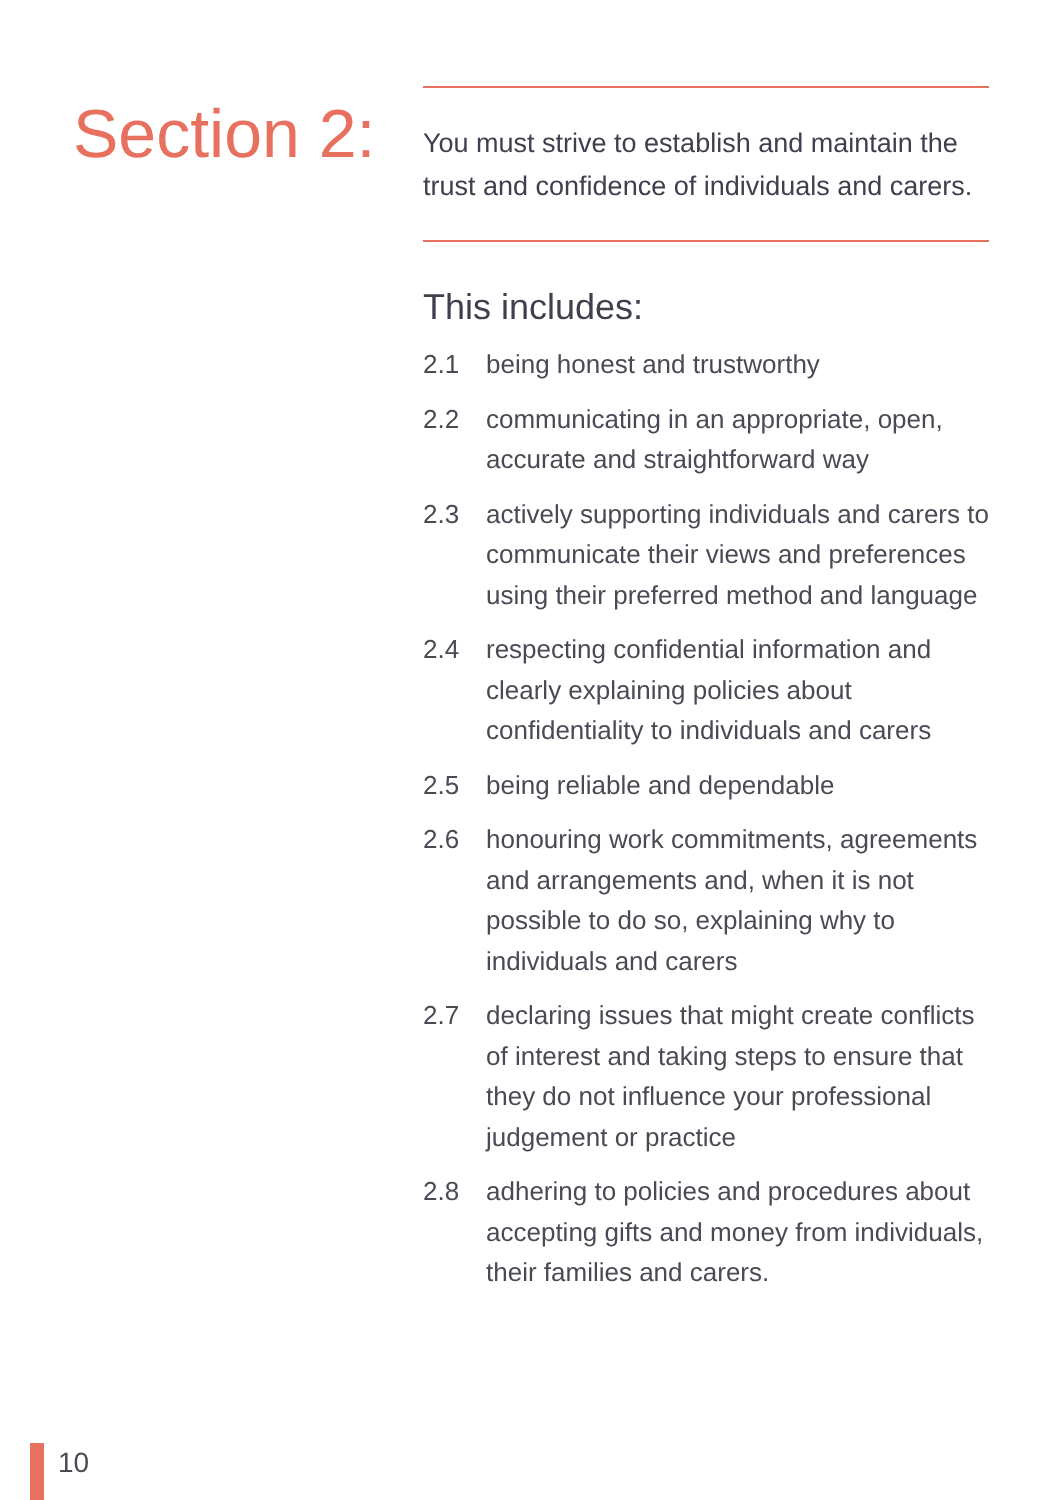Section 2:
You must strive to establish and maintain the trust and confidence of individuals and carers.
This includes:
2.1 being honest and trustworthy
2.2 communicating in an appropriate, open, accurate and straightforward way
2.3 actively supporting individuals and carers to communicate their views and preferences using their preferred method and language
2.4 respecting confidential information and clearly explaining policies about confidentiality to individuals and carers
2.5 being reliable and dependable
2.6 honouring work commitments, agreements and arrangements and, when it is not possible to do so, explaining why to individuals and carers
2.7 declaring issues that might create conflicts of interest and taking steps to ensure that they do not influence your professional judgement or practice
2.8 adhering to policies and procedures about accepting gifts and money from individuals, their families and carers.
10